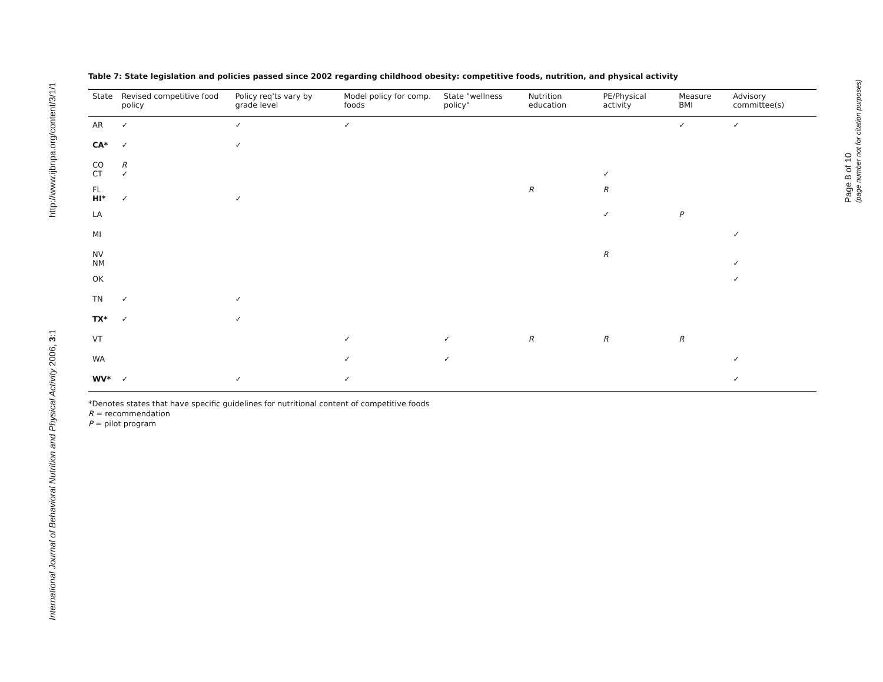http://www.ijbnpa.org/content/3/1/1
International Journal of Behavioral Nutrition and Physical Activity 2006, 3:1
Page 8 of 10
(page number not for citation purposes)
Table 7: State legislation and policies passed since 2002 regarding childhood obesity: competitive foods, nutrition, and physical activity
| State | Revised competitive food policy | Policy req'ts vary by grade level | Model policy for comp. foods | State "wellness policy" | Nutrition education | PE/Physical activity | Measure BMI | Advisory committee(s) |
| --- | --- | --- | --- | --- | --- | --- | --- | --- |
| AR | ✓ | ✓ | ✓ | | | | ✓ | ✓ |
| CA* | ✓ | ✓ | | | | | | |
| CO CT | R ✓ | | | | | ✓ | | |
| FL HI* | ✓ | ✓ | | | R | R | | |
| LA | | | | | | ✓ | P | |
| MI | | | | | | | | ✓ |
| NV NM | | | | | | R | | ✓ |
| OK | | | | | | | | ✓ |
| TN | ✓ | ✓ | | | | | | |
| TX* | ✓ | ✓ | | | | | | |
| VT | | | ✓ | ✓ | R | R | R | |
| WA | | | ✓ | ✓ | | | | ✓ |
| WV* | ✓ | ✓ | ✓ | | | | | ✓ |
*Denotes states that have specific guidelines for nutritional content of competitive foods
R = recommendation
P = pilot program